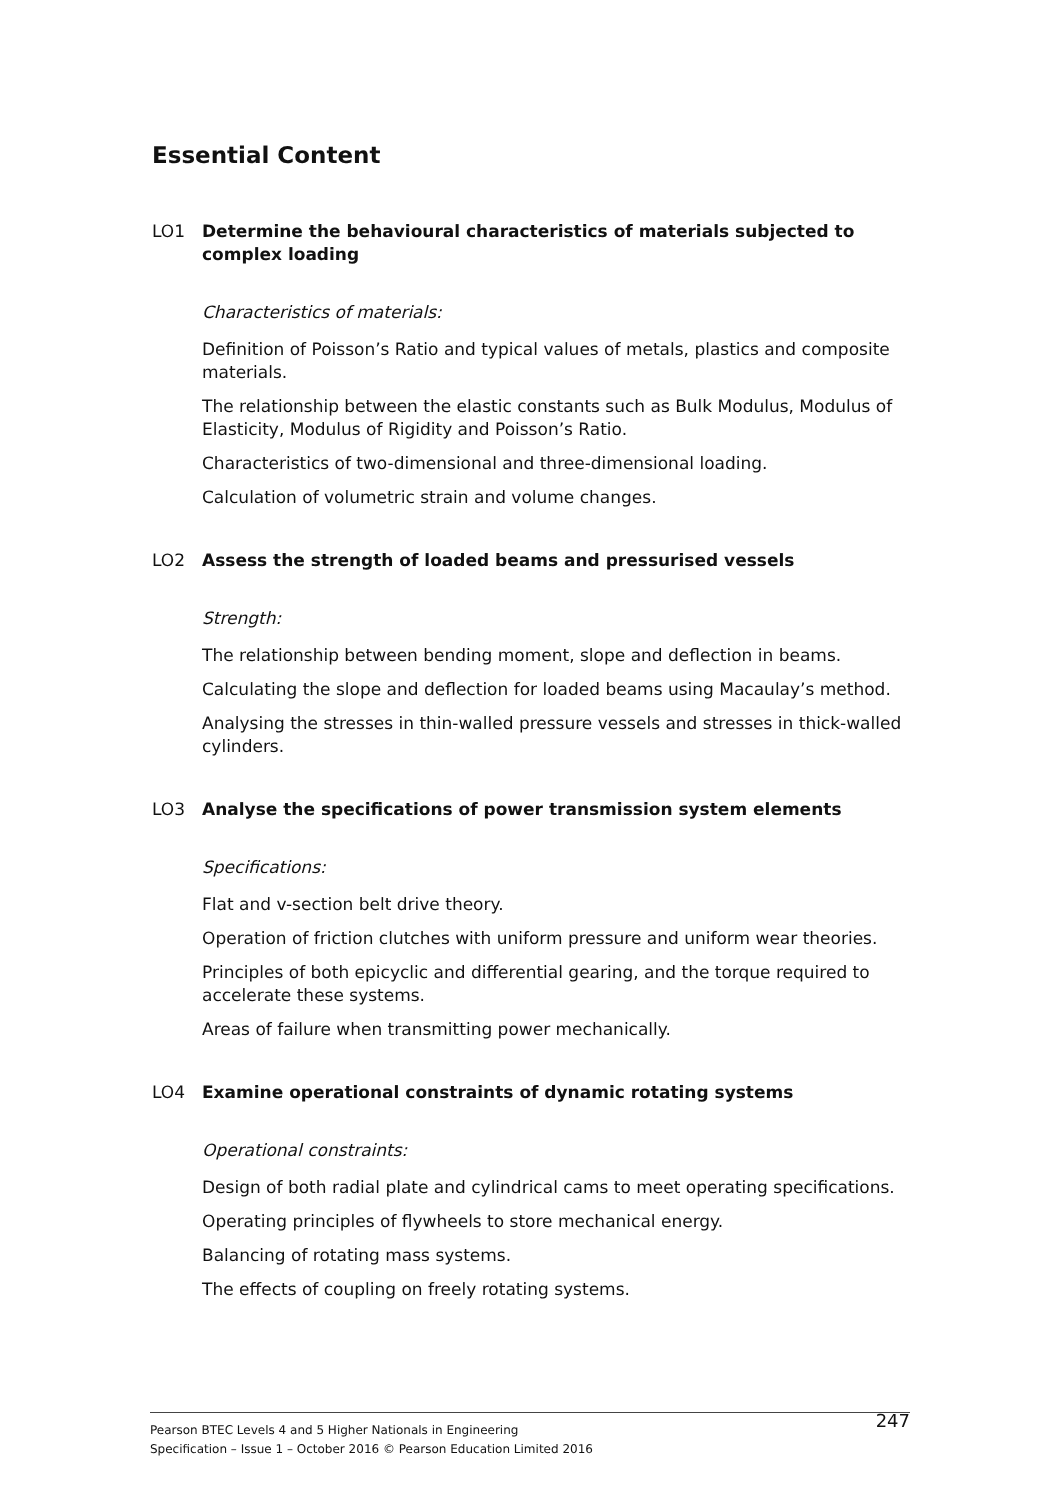Essential Content
LO1 Determine the behavioural characteristics of materials subjected to complex loading
Characteristics of materials:
Definition of Poisson’s Ratio and typical values of metals, plastics and composite materials.
The relationship between the elastic constants such as Bulk Modulus, Modulus of Elasticity, Modulus of Rigidity and Poisson’s Ratio.
Characteristics of two-dimensional and three-dimensional loading.
Calculation of volumetric strain and volume changes.
LO2 Assess the strength of loaded beams and pressurised vessels
Strength:
The relationship between bending moment, slope and deflection in beams.
Calculating the slope and deflection for loaded beams using Macaulay’s method.
Analysing the stresses in thin-walled pressure vessels and stresses in thick-walled cylinders.
LO3 Analyse the specifications of power transmission system elements
Specifications:
Flat and v-section belt drive theory.
Operation of friction clutches with uniform pressure and uniform wear theories.
Principles of both epicyclic and differential gearing, and the torque required to accelerate these systems.
Areas of failure when transmitting power mechanically.
LO4 Examine operational constraints of dynamic rotating systems
Operational constraints:
Design of both radial plate and cylindrical cams to meet operating specifications.
Operating principles of flywheels to store mechanical energy.
Balancing of rotating mass systems.
The effects of coupling on freely rotating systems.
Pearson BTEC Levels 4 and 5 Higher Nationals in Engineering
Specification – Issue 1 – October 2016 © Pearson Education Limited 2016
247